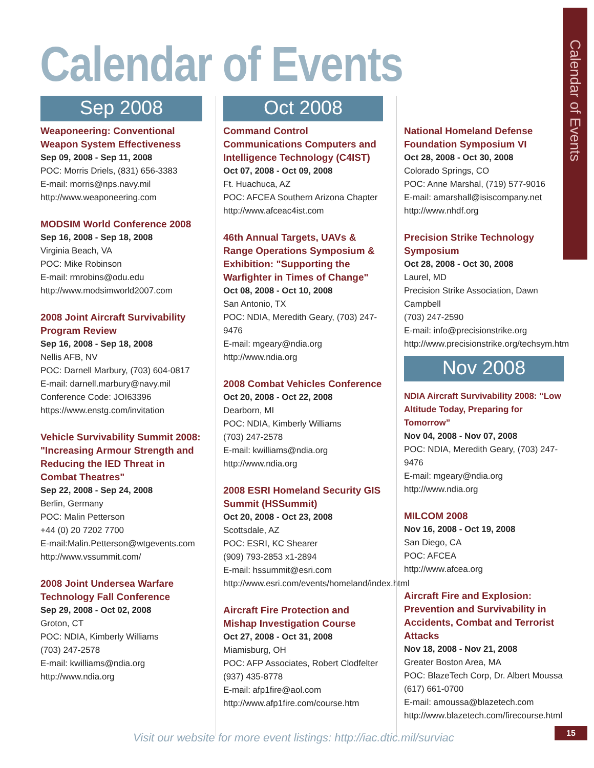Calendar of Events
Calendar of Events
Sep 2008
Weaponeering: Conventional Weapon System Effectiveness
Sep 09, 2008 - Sep 11, 2008
POC: Morris Driels, (831) 656-3383
E-mail: morris@nps.navy.mil
http://www.weaponeering.com
MODSIM World Conference 2008
Sep 16, 2008 - Sep 18, 2008
Virginia Beach, VA
POC: Mike Robinson
E-mail: rmrobins@odu.edu
http://www.modsimworld2007.com
2008 Joint Aircraft Survivability Program Review
Sep 16, 2008 - Sep 18, 2008
Nellis AFB, NV
POC: Darnell Marbury, (703) 604-0817
E-mail: darnell.marbury@navy.mil
Conference Code: JOI63396
https://www.enstg.com/invitation
Vehicle Survivability Summit 2008: "Increasing Armour Strength and Reducing the IED Threat in Combat Theatres"
Sep 22, 2008 - Sep 24, 2008
Berlin, Germany
POC: Malin Petterson
+44 (0) 20 7202 7700
E-mail:Malin.Petterson@wtgevents.com
http://www.vssummit.com/
2008 Joint Undersea Warfare Technology Fall Conference
Sep 29, 2008 - Oct 02, 2008
Groton, CT
POC: NDIA, Kimberly Williams
(703) 247-2578
E-mail: kwilliams@ndia.org
http://www.ndia.org
Oct 2008
Command Control Communications Computers and Intelligence Technology (C4IST)
Oct 07, 2008 - Oct 09, 2008
Ft. Huachuca, AZ
POC: AFCEA Southern Arizona Chapter
http://www.afceac4ist.com
46th Annual Targets, UAVs & Range Operations Symposium & Exhibition: "Supporting the Warfighter in Times of Change"
Oct 08, 2008 - Oct 10, 2008
San Antonio, TX
POC: NDIA, Meredith Geary, (703) 247-9476
E-mail: mgeary@ndia.org
http://www.ndia.org
2008 Combat Vehicles Conference
Oct 20, 2008 - Oct 22, 2008
Dearborn, MI
POC: NDIA, Kimberly Williams
(703) 247-2578
E-mail: kwilliams@ndia.org
http://www.ndia.org
2008 ESRI Homeland Security GIS Summit (HSSummit)
Oct 20, 2008 - Oct 23, 2008
Scottsdale, AZ
POC: ESRI, KC Shearer
(909) 793-2853 x1-2894
E-mail: hssummit@esri.com
http://www.esri.com/events/homeland/index.html
Aircraft Fire Protection and Mishap Investigation Course
Oct 27, 2008 - Oct 31, 2008
Miamisburg, OH
POC: AFP Associates, Robert Clodfelter
(937) 435-8778
E-mail: afp1fire@aol.com
http://www.afp1fire.com/course.htm
National Homeland Defense Foundation Symposium VI
Oct 28, 2008 - Oct 30, 2008
Colorado Springs, CO
POC: Anne Marshal, (719) 577-9016
E-mail: amarshall@isiscompany.net
http://www.nhdf.org
Precision Strike Technology Symposium
Oct 28, 2008 - Oct 30, 2008
Laurel, MD
Precision Strike Association, Dawn Campbell
(703) 247-2590
E-mail: info@precisionstrike.org
http://www.precisionstrike.org/techsym.htm
Nov 2008
NDIA Aircraft Survivability 2008: “Low Altitude Today, Preparing for Tomorrow”
Nov 04, 2008 - Nov 07, 2008
POC: NDIA, Meredith Geary, (703) 247-9476
E-mail: mgeary@ndia.org
http://www.ndia.org
MILCOM 2008
Nov 16, 2008 - Oct 19, 2008
San Diego, CA
POC: AFCEA
http://www.afcea.org
Aircraft Fire and Explosion: Prevention and Survivability in Accidents, Combat and Terrorist Attacks
Nov 18, 2008 - Nov 21, 2008
Greater Boston Area, MA
POC: BlazeTech Corp, Dr. Albert Moussa
(617) 661-0700
E-mail: amoussa@blazetech.com
http://www.blazetech.com/firecourse.html
Visit our website for more event listings: http://iac.dtic.mil/surviac
15